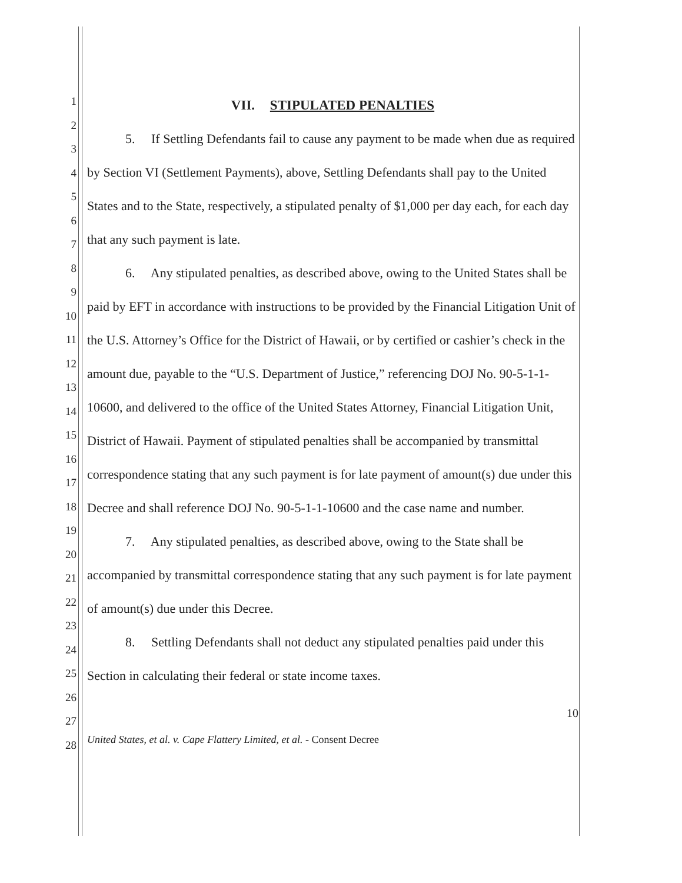1
2
3
4
5
6
7
8
9
10
11
12
13
14
15
16
17
18
19
20
21
22
23
24
25
26
27
28
VII. STIPULATED PENALTIES
5. If Settling Defendants fail to cause any payment to be made when due as required by Section VI (Settlement Payments), above, Settling Defendants shall pay to the United States and to the State, respectively, a stipulated penalty of $1,000 per day each, for each day that any such payment is late.
6. Any stipulated penalties, as described above, owing to the United States shall be paid by EFT in accordance with instructions to be provided by the Financial Litigation Unit of the U.S. Attorney’s Office for the District of Hawaii, or by certified or cashier’s check in the amount due, payable to the “U.S. Department of Justice,” referencing DOJ No. 90-5-1-1-10600, and delivered to the office of the United States Attorney, Financial Litigation Unit, District of Hawaii. Payment of stipulated penalties shall be accompanied by transmittal correspondence stating that any such payment is for late payment of amount(s) due under this Decree and shall reference DOJ No. 90-5-1-1-10600 and the case name and number.
7. Any stipulated penalties, as described above, owing to the State shall be accompanied by transmittal correspondence stating that any such payment is for late payment of amount(s) due under this Decree.
8. Settling Defendants shall not deduct any stipulated penalties paid under this Section in calculating their federal or state income taxes.
10
United States, et al. v. Cape Flattery Limited, et al. - Consent Decree